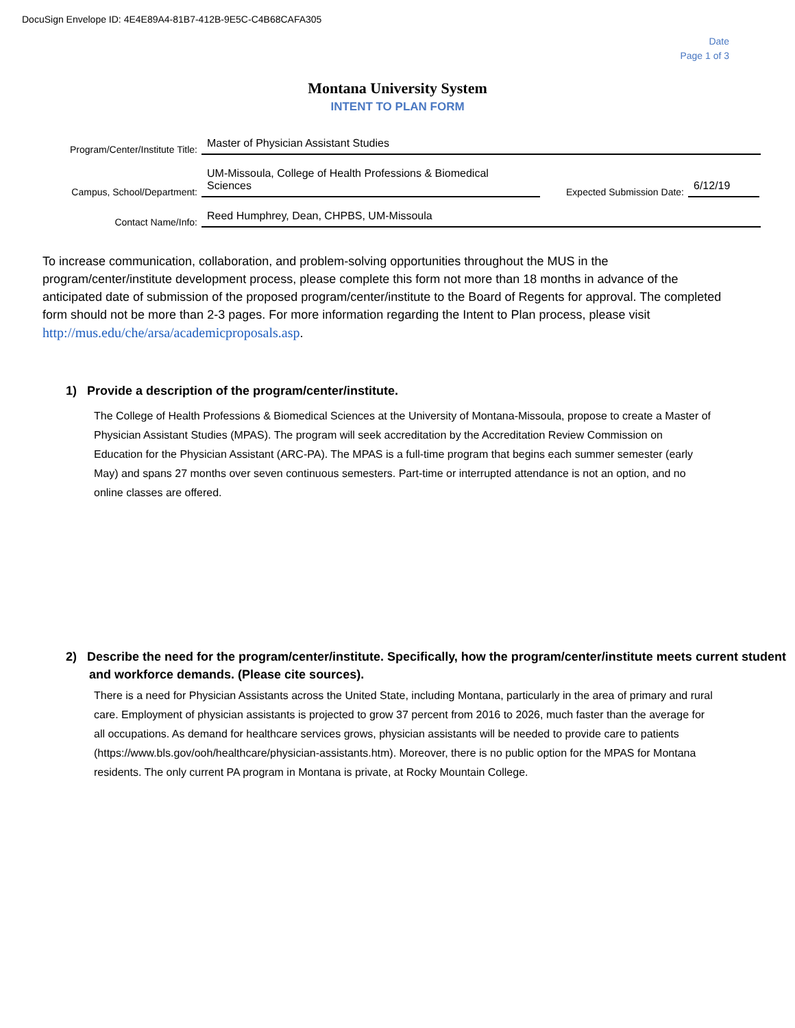DocuSign Envelope ID: 4E4E89A4-81B7-412B-9E5C-C4B68CAFA305
Date
Page 1 of 3
Montana University System
INTENT TO PLAN FORM
Program/Center/Institute Title:
Master of Physician Assistant Studies
Campus, School/Department:
UM-Missoula, College of Health Professions & Biomedical Sciences
Expected Submission Date:
6/12/19
Contact Name/Info:
Reed Humphrey, Dean, CHPBS, UM-Missoula
To increase communication, collaboration, and problem-solving opportunities throughout the MUS in the program/center/institute development process, please complete this form not more than 18 months in advance of the anticipated date of submission of the proposed program/center/institute to the Board of Regents for approval. The completed form should not be more than 2-3 pages. For more information regarding the Intent to Plan process, please visit http://mus.edu/che/arsa/academicproposals.asp.
1) Provide a description of the program/center/institute.
The College of Health Professions & Biomedical Sciences at the University of Montana-Missoula, propose to create a Master of Physician Assistant Studies (MPAS). The program will seek accreditation by the Accreditation Review Commission on Education for the Physician Assistant (ARC-PA). The MPAS is a full-time program that begins each summer semester (early May) and spans 27 months over seven continuous semesters. Part-time or interrupted attendance is not an option, and no online classes are offered.
2) Describe the need for the program/center/institute. Specifically, how the program/center/institute meets current student and workforce demands. (Please cite sources).
There is a need for Physician Assistants across the United State, including Montana, particularly in the area of primary and rural care. Employment of physician assistants is projected to grow 37 percent from 2016 to 2026, much faster than the average for all occupations. As demand for healthcare services grows, physician assistants will be needed to provide care to patients (https://www.bls.gov/ooh/healthcare/physician-assistants.htm). Moreover, there is no public option for the MPAS for Montana residents. The only current PA program in Montana is private, at Rocky Mountain College.